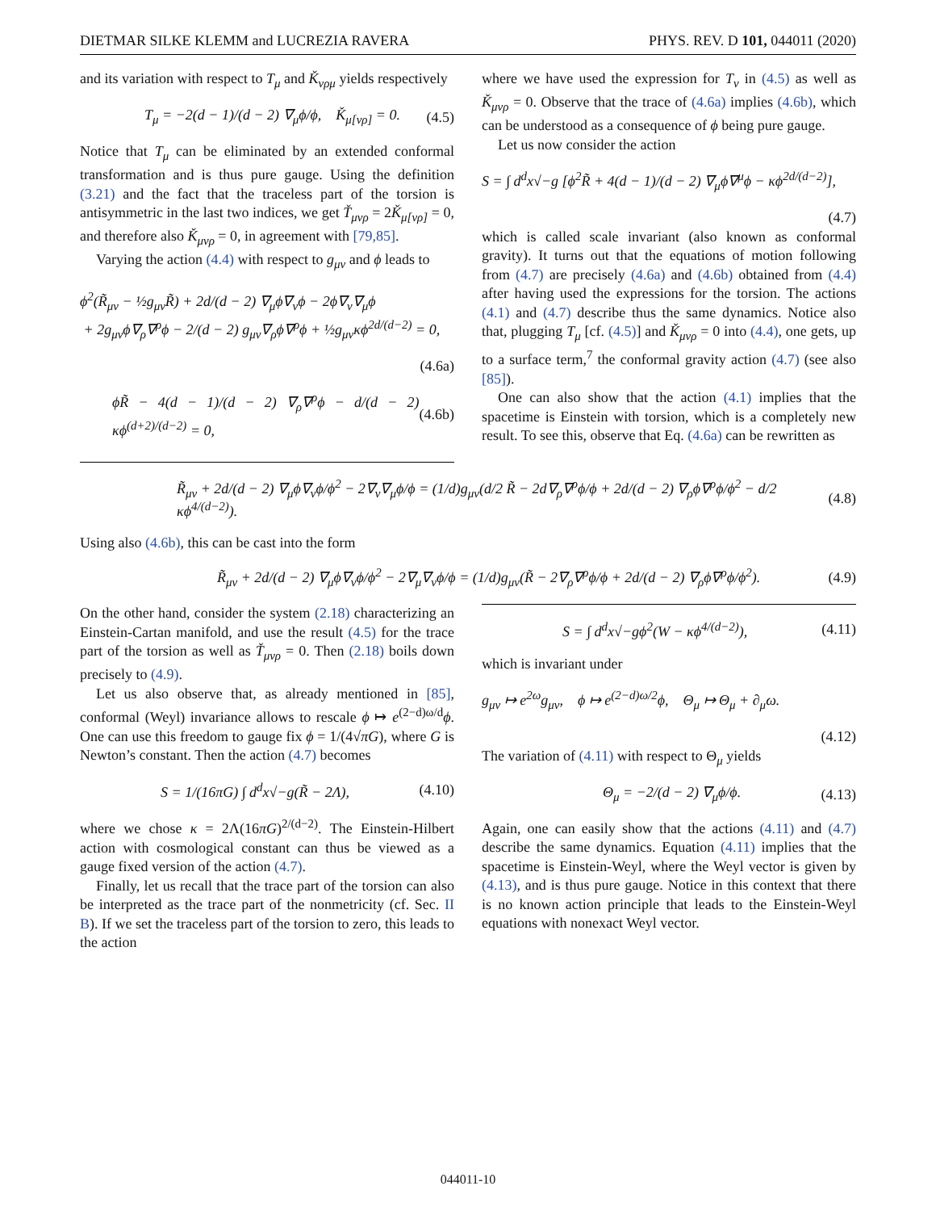DIETMAR SILKE KLEMM and LUCREZIA RAVERA PHYS. REV. D 101, 044011 (2020)
and its variation with respect to T<sub>μ</sub> and Ǩ<sub>νρμ</sub> yields respectively
T<sub>μ</sub> = −2(d − 1)/(d − 2) ∇<sub>μ</sub>ϕ/ϕ, Ǩ<sub>μ[νρ]</sub> = 0. (4.5)
Notice that T<sub>μ</sub> can be eliminated by an extended conformal transformation and is thus pure gauge. Using the definition (3.21) and the fact that the traceless part of the torsion is antisymmetric in the last two indices, we get Ť<sub>μνρ</sub> = 2Ǩ<sub>μ[νρ]</sub> = 0, and therefore also Ǩ<sub>μνρ</sub> = 0, in agreement with [79,85].
Varying the action (4.4) with respect to g<sub>μν</sub> and ϕ leads to
ϕ<sup>2</sup>(R̃<sub>μν</sub> − ½g<sub>μν</sub>R̃) + 2d/(d − 2) ∇<sub>μ</sub>ϕ∇<sub>ν</sub>ϕ − 2ϕ∇<sub>ν</sub>∇<sub>μ</sub>ϕ
+ 2g<sub>μν</sub>ϕ∇<sub>ρ</sub>∇<sup>ρ</sup>ϕ − 2/(d − 2) g<sub>μν</sub>∇<sub>ρ</sub>ϕ∇<sup>ρ</sup>ϕ + ½g<sub>μν</sub>κϕ<sup>2d/(d−2)</sup> = 0,
(4.6a)
ϕR̃ − 4(d − 1)/(d − 2) ∇<sub>ρ</sub>∇<sup>ρ</sup>ϕ − d/(d − 2) κϕ<sup>(d+2)/(d−2)</sup> = 0, (4.6b)
where we have used the expression for T<sub>ν</sub> in (4.5) as well as Ǩ<sub>μνρ</sub> = 0. Observe that the trace of (4.6a) implies (4.6b), which can be understood as a consequence of ϕ being pure gauge.
Let us now consider the action
S = ∫ d<sup>d</sup>x√−g [ϕ<sup>2</sup>R̃ + 4(d − 1)/(d − 2) ∇<sub>μ</sub>ϕ∇<sup>μ</sup>ϕ − κϕ<sup>2d/(d−2)</sup>],
(4.7)
which is called scale invariant (also known as conformal gravity). It turns out that the equations of motion following from (4.7) are precisely (4.6a) and (4.6b) obtained from (4.4) after having used the expressions for the torsion. The actions (4.1) and (4.7) describe thus the same dynamics. Notice also that, plugging T<sub>μ</sub> [cf. (4.5)] and Ǩ<sub>μνρ</sub> = 0 into (4.4), one gets, up to a surface term,<sup>7</sup> the conformal gravity action (4.7) (see also [85]).
One can also show that the action (4.1) implies that the spacetime is Einstein with torsion, which is a completely new result. To see this, observe that Eq. (4.6a) can be rewritten as
R̃<sub>μν</sub> + 2d/(d − 2) ∇<sub>μ</sub>ϕ∇<sub>ν</sub>ϕ/ϕ<sup>2</sup> − 2∇<sub>ν</sub>∇<sub>μ</sub>ϕ/ϕ = (1/d)g<sub>μν</sub>(d/2 R̃ − 2d∇<sub>ρ</sub>∇<sup>ρ</sup>ϕ/ϕ + 2d/(d − 2) ∇<sub>ρ</sub>ϕ∇<sup>ρ</sup>ϕ/ϕ<sup>2</sup> − d/2 κϕ<sup>4/(d−2)</sup>). (4.8)
Using also (4.6b), this can be cast into the form
R̃<sub>μν</sub> + 2d/(d − 2) ∇<sub>μ</sub>ϕ∇<sub>ν</sub>ϕ/ϕ<sup>2</sup> − 2∇<sub>μ</sub>∇<sub>ν</sub>ϕ/ϕ = (1/d)g<sub>μν</sub>(R̃ − 2∇<sub>ρ</sub>∇<sup>ρ</sup>ϕ/ϕ + 2d/(d − 2) ∇<sub>ρ</sub>ϕ∇<sup>ρ</sup>ϕ/ϕ<sup>2</sup>). (4.9)
On the other hand, consider the system (2.18) characterizing an Einstein-Cartan manifold, and use the result (4.5) for the trace part of the torsion as well as Ť<sub>μνρ</sub> = 0. Then (2.18) boils down precisely to (4.9).
Let us also observe that, as already mentioned in [85], conformal (Weyl) invariance allows to rescale ϕ ↦ e<sup>(2−d)ω/d</sup>ϕ. One can use this freedom to gauge fix ϕ = 1/(4√πG), where G is Newton’s constant. Then the action (4.7) becomes
S = 1/(16πG) ∫ d<sup>d</sup>x√−g(R̃ − 2Λ), (4.10)
where we chose κ = 2Λ(16πG)<sup>2/(d−2)</sup>. The Einstein-Hilbert action with cosmological constant can thus be viewed as a gauge fixed version of the action (4.7).
Finally, let us recall that the trace part of the torsion can also be interpreted as the trace part of the nonmetricity (cf. Sec. II B). If we set the traceless part of the torsion to zero, this leads to the action
S = ∫ d<sup>d</sup>x√−gϕ<sup>2</sup>(W − κϕ<sup>4/(d−2)</sup>), (4.11)
which is invariant under
g<sub>μν</sub> ↦ e<sup>2ω</sup>g<sub>μν</sub>, ϕ ↦ e<sup>(2−d)ω/2</sup>ϕ, Θ<sub>μ</sub> ↦ Θ<sub>μ</sub> + ∂<sub>μ</sub>ω.
(4.12)
The variation of (4.11) with respect to Θ<sub>μ</sub> yields
Θ<sub>μ</sub> = −2/(d − 2) ∇<sub>μ</sub>ϕ/ϕ. (4.13)
Again, one can easily show that the actions (4.11) and (4.7) describe the same dynamics. Equation (4.11) implies that the spacetime is Einstein-Weyl, where the Weyl vector is given by (4.13), and is thus pure gauge. Notice in this context that there is no known action principle that leads to the Einstein-Weyl equations with nonexact Weyl vector.
044011-10